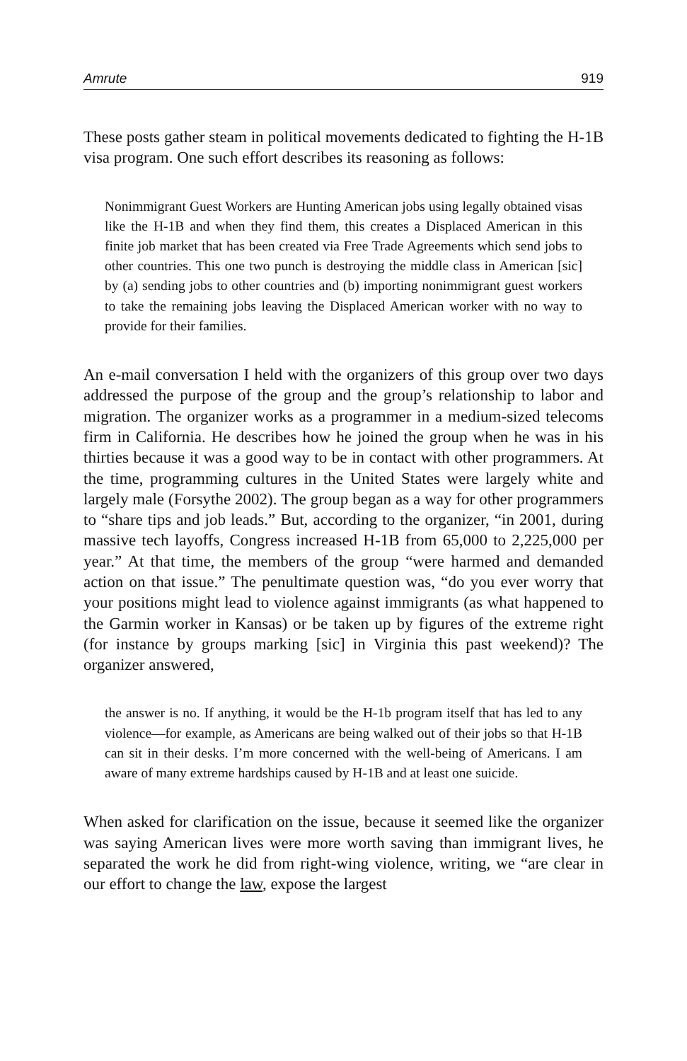Amrute 919
These posts gather steam in political movements dedicated to fighting the H-1B visa program. One such effort describes its reasoning as follows:
Nonimmigrant Guest Workers are Hunting American jobs using legally obtained visas like the H-1B and when they find them, this creates a Displaced American in this finite job market that has been created via Free Trade Agreements which send jobs to other countries. This one two punch is destroying the middle class in American [sic] by (a) sending jobs to other countries and (b) importing nonimmigrant guest workers to take the remaining jobs leaving the Displaced American worker with no way to provide for their families.
An e-mail conversation I held with the organizers of this group over two days addressed the purpose of the group and the group’s relationship to labor and migration. The organizer works as a programmer in a medium-sized telecoms firm in California. He describes how he joined the group when he was in his thirties because it was a good way to be in contact with other programmers. At the time, programming cultures in the United States were largely white and largely male (Forsythe 2002). The group began as a way for other programmers to “share tips and job leads.” But, according to the organizer, “in 2001, during massive tech layoffs, Congress increased H-1B from 65,000 to 2,225,000 per year.” At that time, the members of the group “were harmed and demanded action on that issue.” The penultimate question was, “do you ever worry that your positions might lead to violence against immigrants (as what happened to the Garmin worker in Kansas) or be taken up by figures of the extreme right (for instance by groups marking [sic] in Virginia this past weekend)? The organizer answered,
the answer is no. If anything, it would be the H-1b program itself that has led to any violence—for example, as Americans are being walked out of their jobs so that H-1B can sit in their desks. I’m more concerned with the well-being of Americans. I am aware of many extreme hardships caused by H-1B and at least one suicide.
When asked for clarification on the issue, because it seemed like the organizer was saying American lives were more worth saving than immigrant lives, he separated the work he did from right-wing violence, writing, we “are clear in our effort to change the law, expose the largest